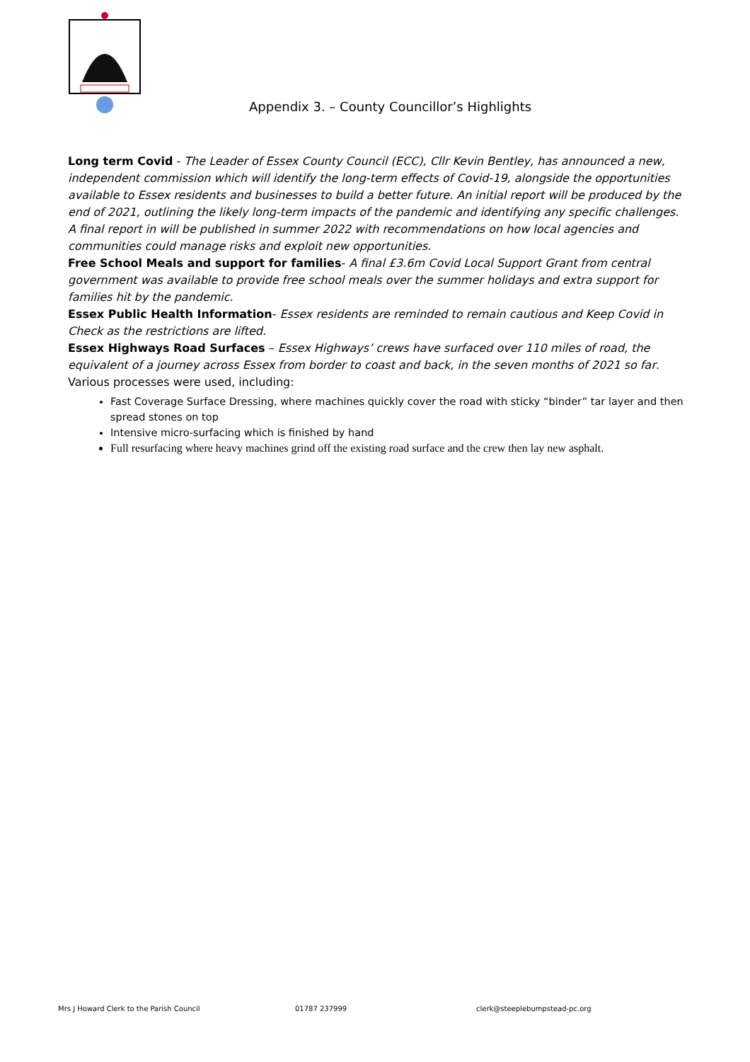Appendix 3. – County Councillor’s Highlights
Long term Covid - The Leader of Essex County Council (ECC), Cllr Kevin Bentley, has announced a new, independent commission which will identify the long-term effects of Covid-19, alongside the opportunities available to Essex residents and businesses to build a better future. An initial report will be produced by the end of 2021, outlining the likely long-term impacts of the pandemic and identifying any specific challenges. A final report in will be published in summer 2022 with recommendations on how local agencies and communities could manage risks and exploit new opportunities.
Free School Meals and support for families- A final £3.6m Covid Local Support Grant from central government was available to provide free school meals over the summer holidays and extra support for families hit by the pandemic.
Essex Public Health Information- Essex residents are reminded to remain cautious and Keep Covid in Check as the restrictions are lifted.
Essex Highways Road Surfaces – Essex Highways’ crews have surfaced over 110 miles of road, the equivalent of a journey across Essex from border to coast and back, in the seven months of 2021 so far. Various processes were used, including:
Fast Coverage Surface Dressing, where machines quickly cover the road with sticky “binder” tar layer and then spread stones on top
Intensive micro-surfacing which is finished by hand
Full resurfacing where heavy machines grind off the existing road surface and the crew then lay new asphalt.
Mrs J Howard Clerk to the Parish Council 01787 237999 clerk@steeplebumpstead-pc.org